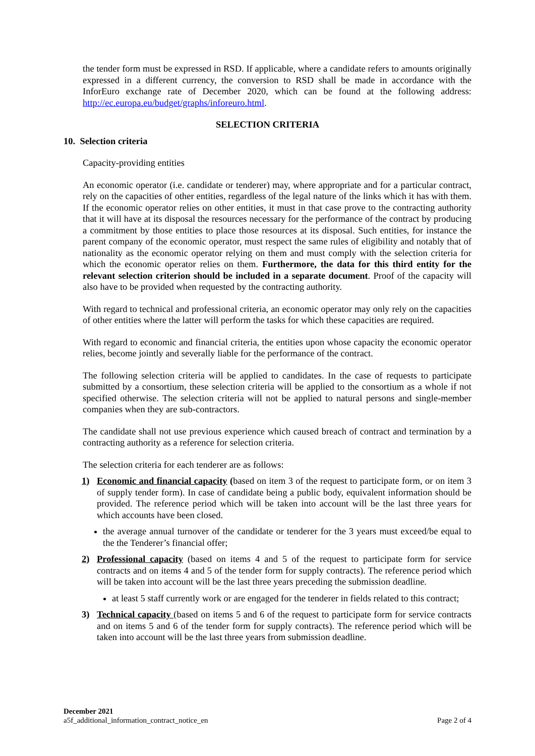the tender form must be expressed in RSD. If applicable, where a candidate refers to amounts originally expressed in a different currency, the conversion to RSD shall be made in accordance with the InforEuro exchange rate of December 2020, which can be found at the following address: http://ec.europa.eu/budget/graphs/inforeuro.html.
SELECTION CRITERIA
10. Selection criteria
Capacity-providing entities
An economic operator (i.e. candidate or tenderer) may, where appropriate and for a particular contract, rely on the capacities of other entities, regardless of the legal nature of the links which it has with them. If the economic operator relies on other entities, it must in that case prove to the contracting authority that it will have at its disposal the resources necessary for the performance of the contract by producing a commitment by those entities to place those resources at its disposal. Such entities, for instance the parent company of the economic operator, must respect the same rules of eligibility and notably that of nationality as the economic operator relying on them and must comply with the selection criteria for which the economic operator relies on them. Furthermore, the data for this third entity for the relevant selection criterion should be included in a separate document. Proof of the capacity will also have to be provided when requested by the contracting authority.
With regard to technical and professional criteria, an economic operator may only rely on the capacities of other entities where the latter will perform the tasks for which these capacities are required.
With regard to economic and financial criteria, the entities upon whose capacity the economic operator relies, become jointly and severally liable for the performance of the contract.
The following selection criteria will be applied to candidates. In the case of requests to participate submitted by a consortium, these selection criteria will be applied to the consortium as a whole if not specified otherwise. The selection criteria will not be applied to natural persons and single-member companies when they are sub-contractors.
The candidate shall not use previous experience which caused breach of contract and termination by a contracting authority as a reference for selection criteria.
The selection criteria for each tenderer are as follows:
1) Economic and financial capacity (based on item 3 of the request to participate form, or on item 3 of supply tender form). In case of candidate being a public body, equivalent information should be provided. The reference period which will be taken into account will be the last three years for which accounts have been closed.
the average annual turnover of the candidate or tenderer for the 3 years must exceed/be equal to the the Tenderer’s financial offer;
2) Professional capacity (based on items 4 and 5 of the request to participate form for service contracts and on items 4 and 5 of the tender form for supply contracts). The reference period which will be taken into account will be the last three years preceding the submission deadline.
at least 5 staff currently work or are engaged for the tenderer in fields related to this contract;
3) Technical capacity (based on items 5 and 6 of the request to participate form for service contracts and on items 5 and 6 of the tender form for supply contracts). The reference period which will be taken into account will be the last three years from submission deadline.
December 2021
a5f_additional_information_contract_notice_en
Page 2 of 4